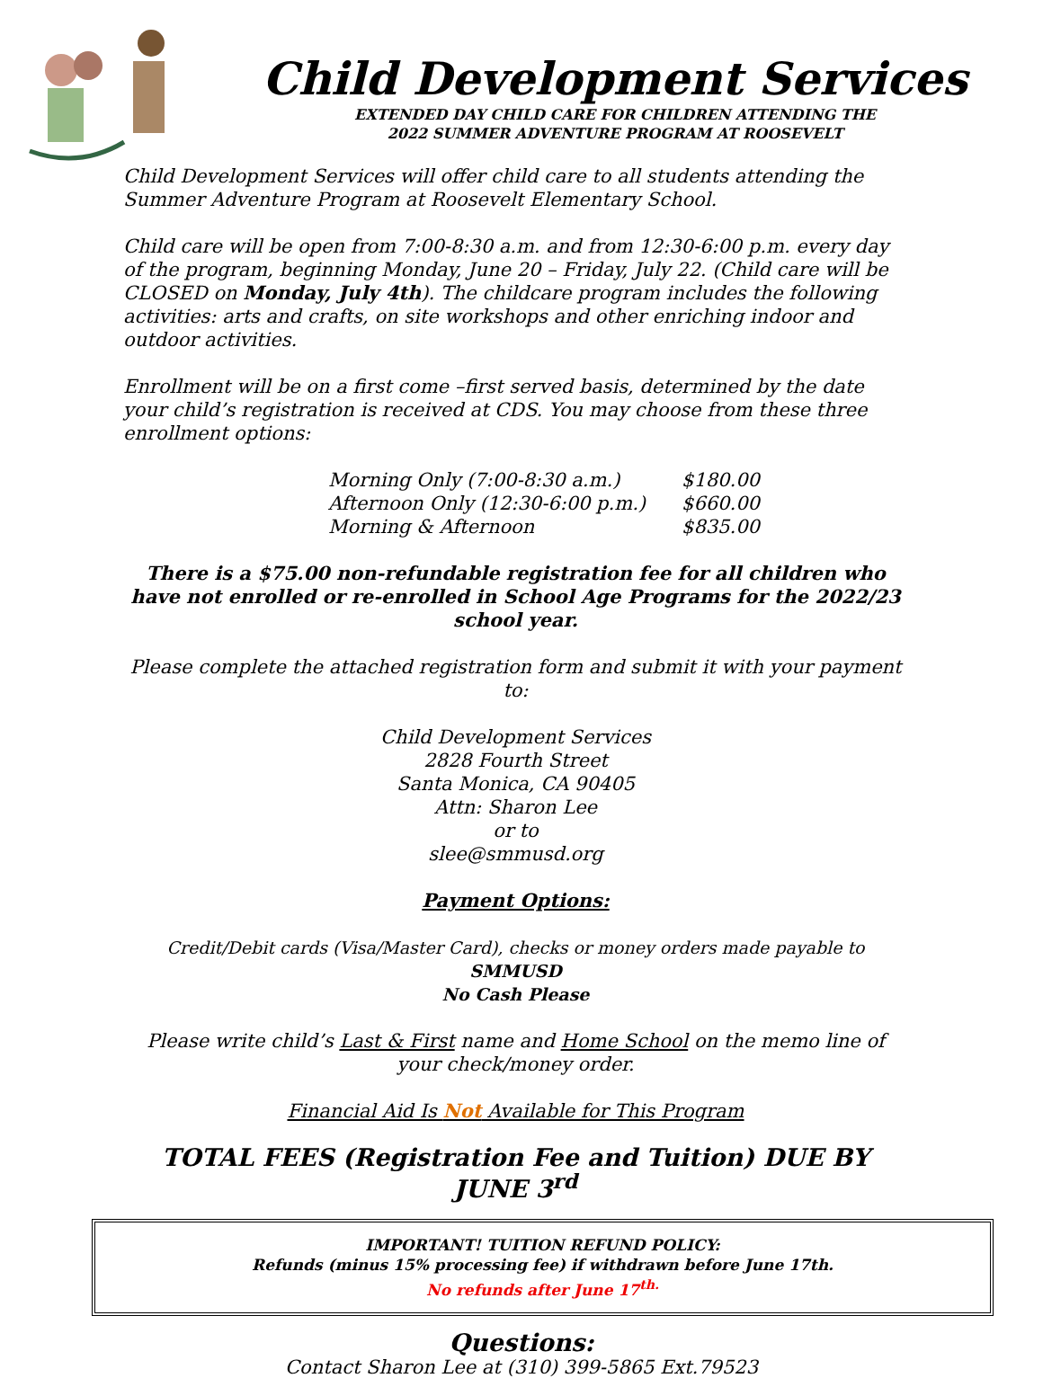Child Development Services
EXTENDED DAY CHILD CARE FOR CHILDREN ATTENDING THE
2022 SUMMER ADVENTURE PROGRAM AT ROOSEVELT
Child Development Services will offer child care to all students attending the Summer Adventure Program at Roosevelt Elementary School.
Child care will be open from 7:00-8:30 a.m. and from 12:30-6:00 p.m. every day of the program, beginning Monday, June 20 – Friday, July 22. (Child care will be CLOSED on Monday, July 4th). The childcare program includes the following activities: arts and crafts, on site workshops and other enriching indoor and outdoor activities.
Enrollment will be on a first come –first served basis, determined by the date your child’s registration is received at CDS. You may choose from these three enrollment options:
| Morning Only (7:00-8:30 a.m.) | $180.00 |
| Afternoon Only (12:30-6:00 p.m.) | $660.00 |
| Morning & Afternoon | $835.00 |
There is a $75.00 non-refundable registration fee for all children who have not enrolled or re-enrolled in School Age Programs for the 2022/23 school year.
Please complete the attached registration form and submit it with your payment to:
Child Development Services
2828 Fourth Street
Santa Monica, CA 90405
Attn: Sharon Lee
or to
slee@smmusd.org
Payment Options:
Credit/Debit cards (Visa/Master Card), checks or money orders made payable to SMMUSD
No Cash Please
Please write child’s Last & First name and Home School on the memo line of your check/money order.
Financial Aid Is Not Available for This Program
TOTAL FEES (Registration Fee and Tuition) DUE BY JUNE 3<sup>rd</sup>
IMPORTANT! TUITION REFUND POLICY:
Refunds (minus 15% processing fee) if withdrawn before June 17th.
No refunds after June 17<sup>th.</sup>
Questions:
Contact Sharon Lee at (310) 399-5865 Ext.79523